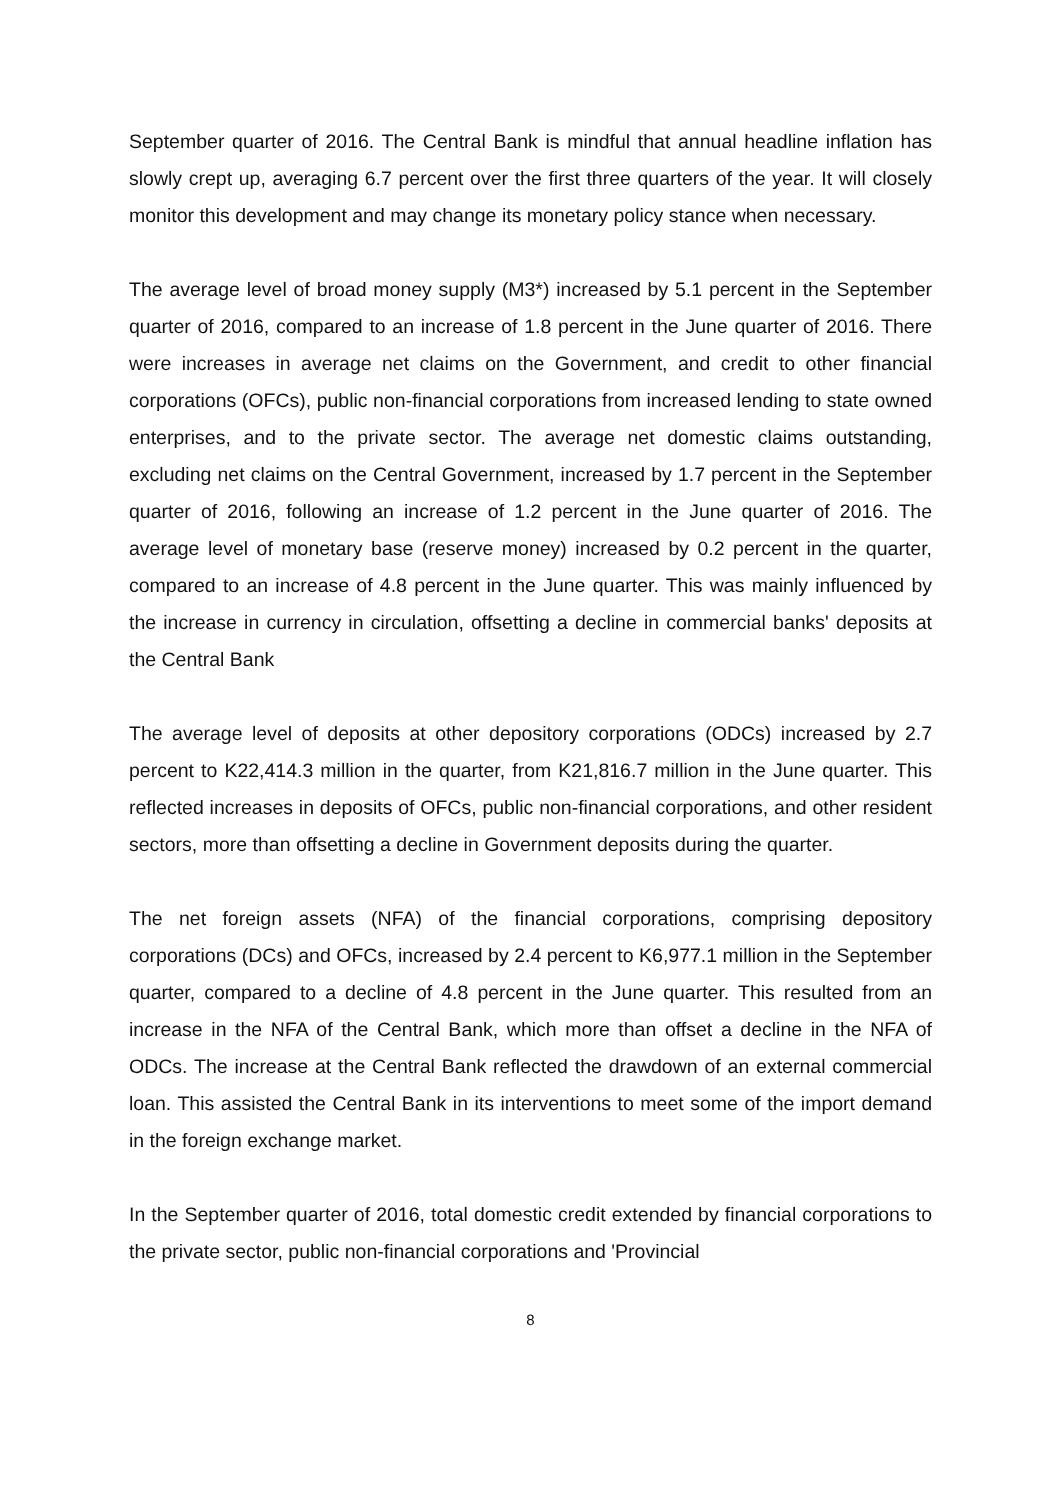September quarter of 2016. The Central Bank is mindful that annual headline inflation has slowly crept up, averaging 6.7 percent over the first three quarters of the year. It will closely monitor this development and may change its monetary policy stance when necessary.
The average level of broad money supply (M3*) increased by 5.1 percent in the September quarter of 2016, compared to an increase of 1.8 percent in the June quarter of 2016. There were increases in average net claims on the Government, and credit to other financial corporations (OFCs), public non-financial corporations from increased lending to state owned enterprises, and to the private sector. The average net domestic claims outstanding, excluding net claims on the Central Government, increased by 1.7 percent in the September quarter of 2016, following an increase of 1.2 percent in the June quarter of 2016. The average level of monetary base (reserve money) increased by 0.2 percent in the quarter, compared to an increase of 4.8 percent in the June quarter. This was mainly influenced by the increase in currency in circulation, offsetting a decline in commercial banks' deposits at the Central Bank
The average level of deposits at other depository corporations (ODCs) increased by 2.7 percent to K22,414.3 million in the quarter, from K21,816.7 million in the June quarter. This reflected increases in deposits of OFCs, public non-financial corporations, and other resident sectors, more than offsetting a decline in Government deposits during the quarter.
The net foreign assets (NFA) of the financial corporations, comprising depository corporations (DCs) and OFCs, increased by 2.4 percent to K6,977.1 million in the September quarter, compared to a decline of 4.8 percent in the June quarter. This resulted from an increase in the NFA of the Central Bank, which more than offset a decline in the NFA of ODCs. The increase at the Central Bank reflected the drawdown of an external commercial loan. This assisted the Central Bank in its interventions to meet some of the import demand in the foreign exchange market.
In the September quarter of 2016, total domestic credit extended by financial corporations to the private sector, public non-financial corporations and 'Provincial
8